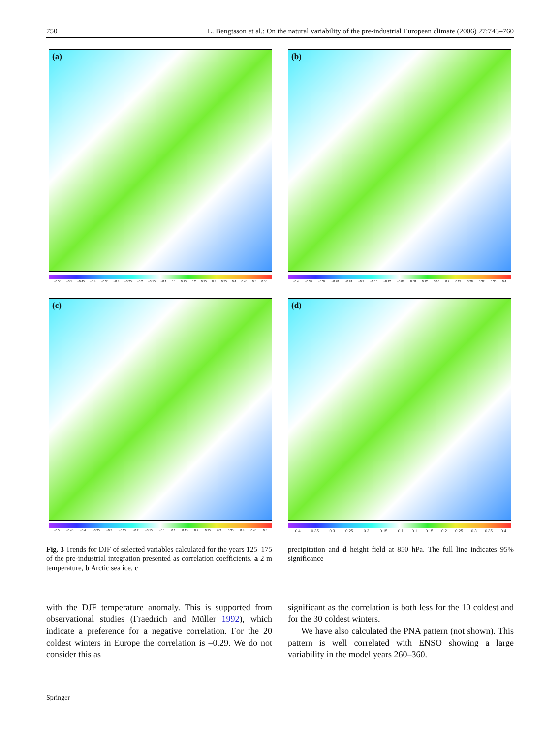750 L. Bengtsson et al.: On the natural variability of the pre-industrial European climate (2006) 27:743–760
(a)
−0.55 −0.5 −0.45 −0.4 −0.35 −0.3 −0.25 −0.2 −0.15 −0.1 0.1 0.15 0.2 0.25 0.3 0.35 0.4 0.45 0.5 0.55
(b)
−0.4 −0.36 −0.32 −0.28 −0.24 −0.2 −0.16 −0.12 −0.08 0.08 0.12 0.16 0.2 0.24 0.28 0.32 0.36 0.4
(c)
−0.5 −0.45 −0.4 −0.35 −0.3 −0.25 −0.2 −0.15 −0.1 0.1 0.15 0.2 0.25 0.3 0.35 0.4 0.45 0.5
(d)
−0.4 −0.35 −0.3 −0.25 −0.2 −0.15 −0.1 0.1 0.15 0.2 0.25 0.3 0.35 0.4
Fig. 3 Trends for DJF of selected variables calculated for the years 125–175 of the pre-industrial integration presented as correlation coefficients. a 2 m temperature, b Arctic sea ice, c
precipitation and d height field at 850 hPa. The full line indicates 95% significance
with the DJF temperature anomaly. This is supported from observational studies (Fraedrich and Müller 1992), which indicate a preference for a negative correlation. For the 20 coldest winters in Europe the correlation is –0.29. We do not consider this as
significant as the correlation is both less for the 10 coldest and for the 30 coldest winters.
We have also calculated the PNA pattern (not shown). This pattern is well correlated with ENSO showing a large variability in the model years 260–360.
Springer